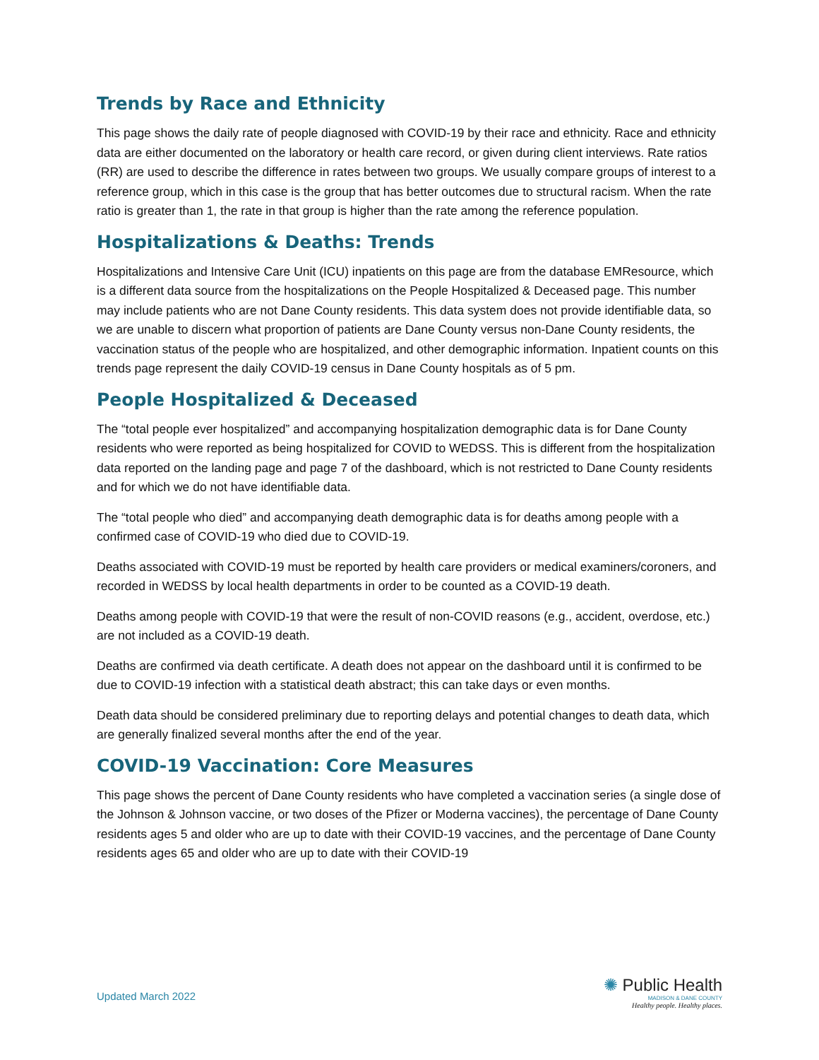Trends by Race and Ethnicity
This page shows the daily rate of people diagnosed with COVID-19 by their race and ethnicity. Race and ethnicity data are either documented on the laboratory or health care record, or given during client interviews. Rate ratios (RR) are used to describe the difference in rates between two groups. We usually compare groups of interest to a reference group, which in this case is the group that has better outcomes due to structural racism. When the rate ratio is greater than 1, the rate in that group is higher than the rate among the reference population.
Hospitalizations & Deaths: Trends
Hospitalizations and Intensive Care Unit (ICU) inpatients on this page are from the database EMResource, which is a different data source from the hospitalizations on the People Hospitalized & Deceased page. This number may include patients who are not Dane County residents. This data system does not provide identifiable data, so we are unable to discern what proportion of patients are Dane County versus non-Dane County residents, the vaccination status of the people who are hospitalized, and other demographic information. Inpatient counts on this trends page represent the daily COVID-19 census in Dane County hospitals as of 5 pm.
People Hospitalized & Deceased
The “total people ever hospitalized” and accompanying hospitalization demographic data is for Dane County residents who were reported as being hospitalized for COVID to WEDSS. This is different from the hospitalization data reported on the landing page and page 7 of the dashboard, which is not restricted to Dane County residents and for which we do not have identifiable data.
The “total people who died” and accompanying death demographic data is for deaths among people with a confirmed case of COVID-19 who died due to COVID-19.
Deaths associated with COVID-19 must be reported by health care providers or medical examiners/coroners, and recorded in WEDSS by local health departments in order to be counted as a COVID-19 death.
Deaths among people with COVID-19 that were the result of non-COVID reasons (e.g., accident, overdose, etc.) are not included as a COVID-19 death.
Deaths are confirmed via death certificate. A death does not appear on the dashboard until it is confirmed to be due to COVID-19 infection with a statistical death abstract; this can take days or even months.
Death data should be considered preliminary due to reporting delays and potential changes to death data, which are generally finalized several months after the end of the year.
COVID-19 Vaccination: Core Measures
This page shows the percent of Dane County residents who have completed a vaccination series (a single dose of the Johnson & Johnson vaccine, or two doses of the Pfizer or Moderna vaccines), the percentage of Dane County residents ages 5 and older who are up to date with their COVID-19 vaccines, and the percentage of Dane County residents ages 65 and older who are up to date with their COVID-19
Updated March 2022
✺ Public Health
MADISON & DANE COUNTY
Healthy people. Healthy places.